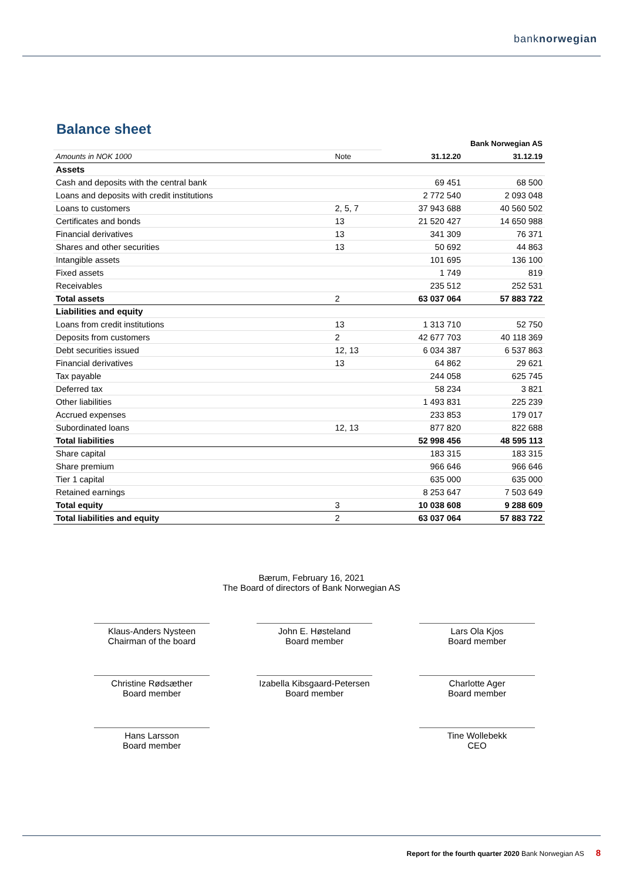banknorwegian
Balance sheet
| | | Bank Norwegian AS | |
| Amounts in NOK 1000 | Note | 31.12.20 | 31.12.19 |
| Assets | | | |
| Cash and deposits with the central bank | | 69 451 | 68 500 |
| Loans and deposits with credit institutions | | 2 772 540 | 2 093 048 |
| Loans to customers | 2, 5, 7 | 37 943 688 | 40 560 502 |
| Certificates and bonds | 13 | 21 520 427 | 14 650 988 |
| Financial derivatives | 13 | 341 309 | 76 371 |
| Shares and other securities | 13 | 50 692 | 44 863 |
| Intangible assets | | 101 695 | 136 100 |
| Fixed assets | | 1 749 | 819 |
| Receivables | | 235 512 | 252 531 |
| Total assets | 2 | 63 037 064 | 57 883 722 |
| Liabilities and equity | | | |
| Loans from credit institutions | 13 | 1 313 710 | 52 750 |
| Deposits from customers | 2 | 42 677 703 | 40 118 369 |
| Debt securities issued | 12, 13 | 6 034 387 | 6 537 863 |
| Financial derivatives | 13 | 64 862 | 29 621 |
| Tax payable | | 244 058 | 625 745 |
| Deferred tax | | 58 234 | 3 821 |
| Other liabilities | | 1 493 831 | 225 239 |
| Accrued expenses | | 233 853 | 179 017 |
| Subordinated loans | 12, 13 | 877 820 | 822 688 |
| Total liabilities | | 52 998 456 | 48 595 113 |
| Share capital | | 183 315 | 183 315 |
| Share premium | | 966 646 | 966 646 |
| Tier 1 capital | | 635 000 | 635 000 |
| Retained earnings | | 8 253 647 | 7 503 649 |
| Total equity | 3 | 10 038 608 | 9 288 609 |
| Total liabilities and equity | 2 | 63 037 064 | 57 883 722 |
Bærum, February 16, 2021
The Board of directors of Bank Norwegian AS
Klaus-Anders Nysteen
Chairman of the board
John E. Høsteland
Board member
Lars Ola Kjos
Board member
Christine Rødsæther
Board member
Izabella Kibsgaard-Petersen
Board member
Charlotte Ager
Board member
Hans Larsson
Board member
Tine Wollebekk
CEO
Report for the fourth quarter 2020 Bank Norwegian AS 8